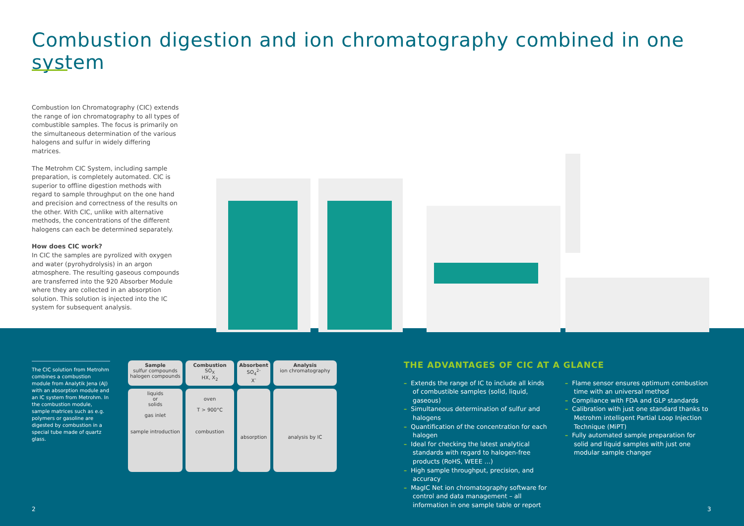Combustion digestion and ion chromatography combined in one system
Combustion Ion Chromatography (CIC) extends the range of ion chromatography to all types of com­bustible samples. The focus is primarily on the simul­taneous determination of the various halogens and sulfur in widely differing matrices.
The Metrohm CIC System, including sample prepa­ration, is completely automated. CIC is superior to offline digestion methods with regard to sample throughput on the one hand and precision and correctness of the results on the other. With CIC, unlike with alternative methods, the concentrations of the different halogens can each be determined separately.
How does CIC work?
In CIC the samples are pyrolized with oxygen and water (pyrohydrolysis) in an argon atmosphere. The resulting gaseous compounds are transferred into the 920 Absorber Module where they are collected in an absorption solution. This solution is injected into the IC system for subsequent analysis.
The CIC solution from Metrohm combines a combustion module from Analytik Jena (AJ) with an absorption module and an IC system from Metrohm. In the combustion module, sample matrices such as e.g. polymers or gasoline are digested by combustion in a special tube made of quartz glass.
Sample
sulfur compounds
halogen compounds
Combustion
SO<sub>X</sub>
HX, X<sub>2</sub>
Absorbent
SO<sub>4</sub><sup>2-</sup>
X<sup>-</sup>
Analysis
ion chromatography
liquids
or
solids
gas inlet
sample introduction
oven
T > 900°C
combustion
absorption
analysis by IC
THE ADVANTAGES OF CIC AT A GLANCE
– Extends the range of IC to include all kinds of combustible samples (solid, liquid, gaseous)
– Simultaneous determination of sulfur and halogens
– Quantification of the concentration for each halogen
– Ideal for checking the latest analytical standards with regard to halogen-free products (RoHS, WEEE …)
– High sample throughput, precision, and accuracy
– MagIC Net ion chromatography software for control and data management – all information in one sample table or report
– Flame sensor ensures optimum combustion time with an universal method
– Compliance with FDA and GLP standards
– Calibration with just one standard thanks to Metrohm intelligent Partial Loop Injection Technique (MiPT)
– Fully automated sample preparation for solid and liquid samples with just one modular sample changer
2 3